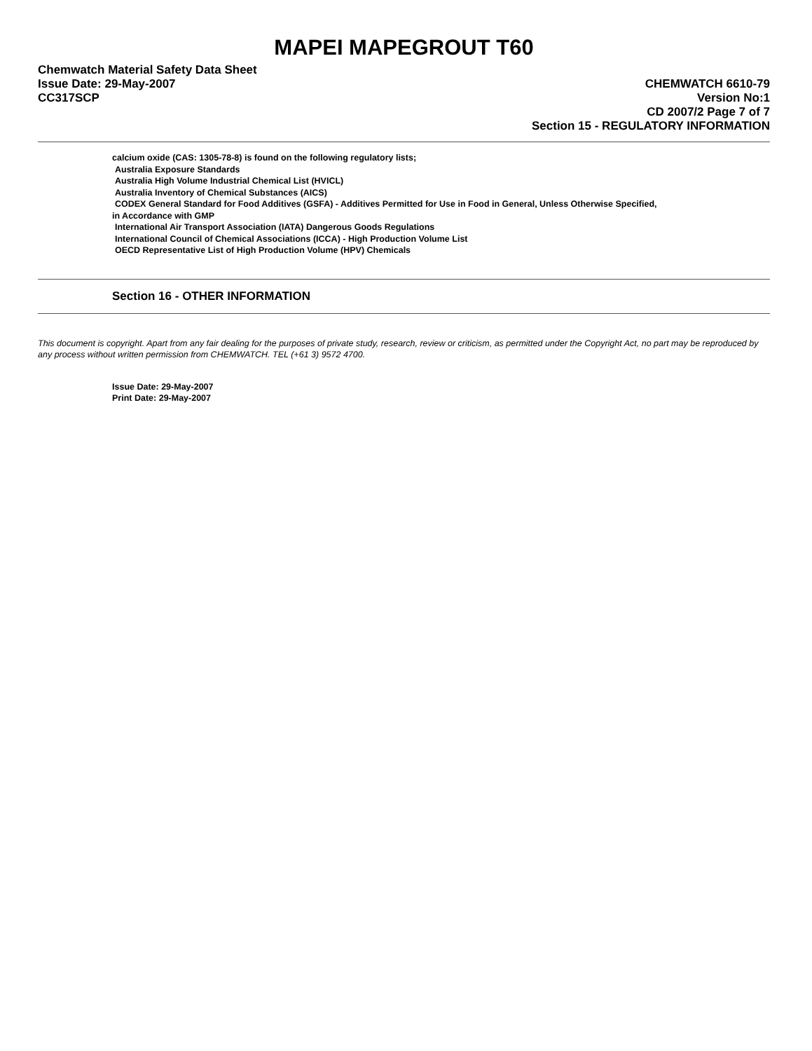MAPEI MAPEGROUT T60
Chemwatch Material Safety Data Sheet
Issue Date: 29-May-2007 CHEMWATCH 6610-79
CC317SCP Version No:1
CD 2007/2 Page 7 of 7
Section 15 - REGULATORY INFORMATION
calcium oxide (CAS: 1305-78-8) is found on the following regulatory lists;
Australia Exposure Standards
Australia High Volume Industrial Chemical List (HVICL)
Australia Inventory of Chemical Substances (AICS)
CODEX General Standard for Food Additives (GSFA) - Additives Permitted for Use in Food in General, Unless Otherwise Specified,
in Accordance with GMP
International Air Transport Association (IATA) Dangerous Goods Regulations
International Council of Chemical Associations (ICCA) - High Production Volume List
OECD Representative List of High Production Volume (HPV) Chemicals
Section 16 - OTHER INFORMATION
This document is copyright. Apart from any fair dealing for the purposes of private study, research, review or criticism, as permitted under the Copyright Act, no part may be reproduced by any process without written permission from CHEMWATCH. TEL (+61 3) 9572 4700.
Issue Date: 29-May-2007
Print Date: 29-May-2007